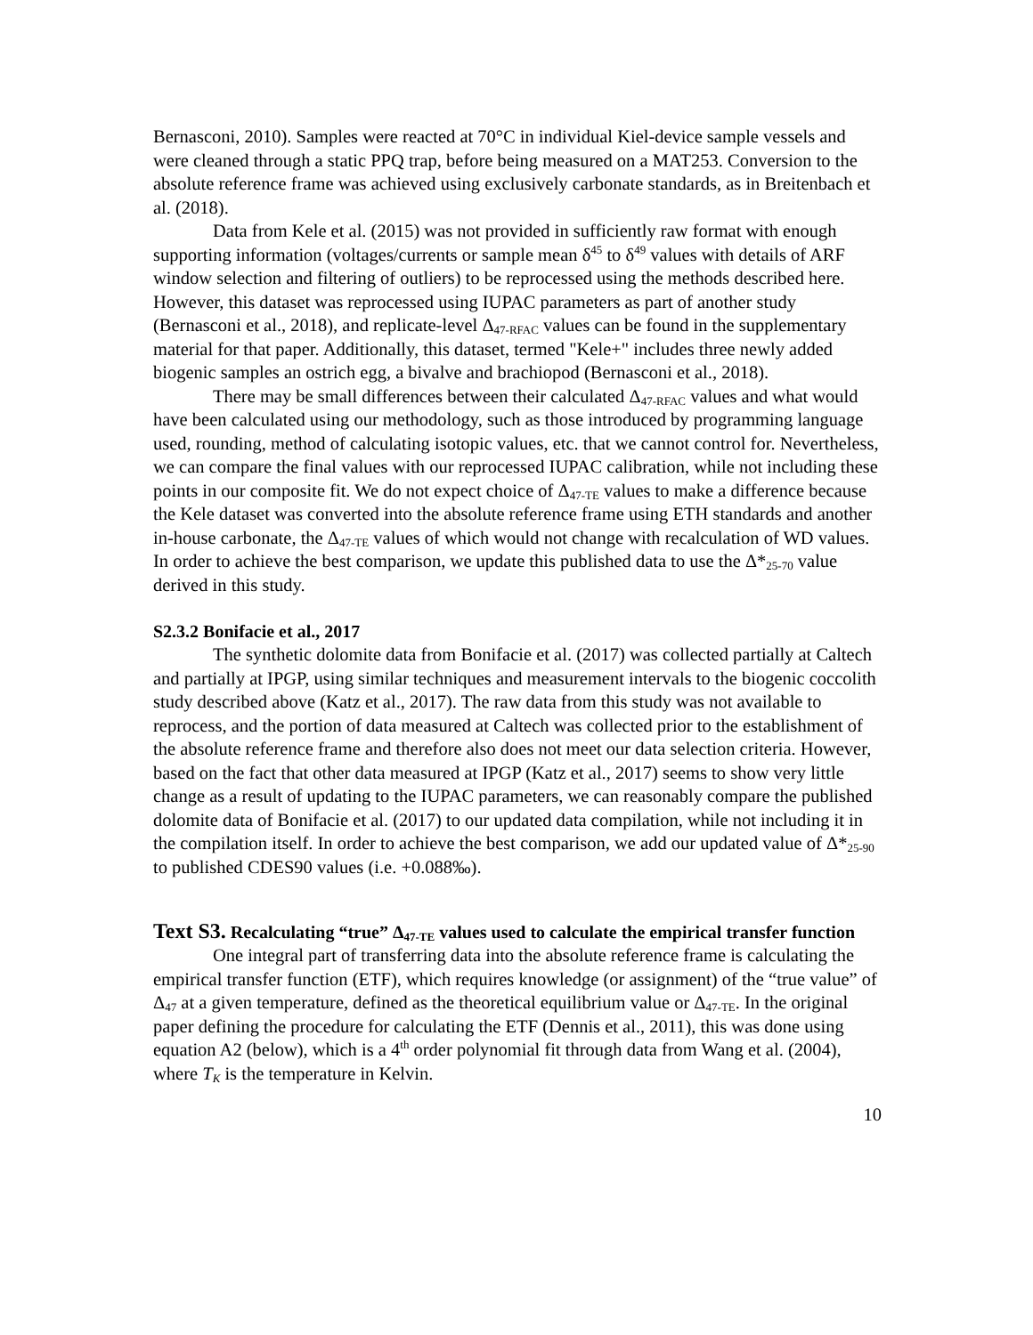Bernasconi, 2010). Samples were reacted at 70°C in individual Kiel-device sample vessels and were cleaned through a static PPQ trap, before being measured on a MAT253. Conversion to the absolute reference frame was achieved using exclusively carbonate standards, as in Breitenbach et al. (2018).
Data from Kele et al. (2015) was not provided in sufficiently raw format with enough supporting information (voltages/currents or sample mean δ<sup>45</sup> to δ<sup>49</sup> values with details of ARF window selection and filtering of outliers) to be reprocessed using the methods described here. However, this dataset was reprocessed using IUPAC parameters as part of another study (Bernasconi et al., 2018), and replicate-level Δ<sub>47-RFAC</sub> values can be found in the supplementary material for that paper. Additionally, this dataset, termed "Kele+" includes three newly added biogenic samples an ostrich egg, a bivalve and brachiopod (Bernasconi et al., 2018).
There may be small differences between their calculated Δ<sub>47-RFAC</sub> values and what would have been calculated using our methodology, such as those introduced by programming language used, rounding, method of calculating isotopic values, etc. that we cannot control for. Nevertheless, we can compare the final values with our reprocessed IUPAC calibration, while not including these points in our composite fit. We do not expect choice of Δ<sub>47-TE</sub> values to make a difference because the Kele dataset was converted into the absolute reference frame using ETH standards and another in-house carbonate, the Δ<sub>47-TE</sub> values of which would not change with recalculation of WD values. In order to achieve the best comparison, we update this published data to use the Δ*<sub>25-70</sub> value derived in this study.
S2.3.2 Bonifacie et al., 2017
The synthetic dolomite data from Bonifacie et al. (2017) was collected partially at Caltech and partially at IPGP, using similar techniques and measurement intervals to the biogenic coccolith study described above (Katz et al., 2017). The raw data from this study was not available to reprocess, and the portion of data measured at Caltech was collected prior to the establishment of the absolute reference frame and therefore also does not meet our data selection criteria. However, based on the fact that other data measured at IPGP (Katz et al., 2017) seems to show very little change as a result of updating to the IUPAC parameters, we can reasonably compare the published dolomite data of Bonifacie et al. (2017) to our updated data compilation, while not including it in the compilation itself. In order to achieve the best comparison, we add our updated value of Δ*<sub>25-90</sub> to published CDES90 values (i.e. +0.088‰).
Text S3. Recalculating “true” Δ<sub>47-TE</sub> values used to calculate the empirical transfer function
One integral part of transferring data into the absolute reference frame is calculating the empirical transfer function (ETF), which requires knowledge (or assignment) of the “true value” of Δ<sub>47</sub> at a given temperature, defined as the theoretical equilibrium value or Δ<sub>47-TE</sub>. In the original paper defining the procedure for calculating the ETF (Dennis et al., 2011), this was done using equation A2 (below), which is a 4<sup>th</sup> order polynomial fit through data from Wang et al. (2004), where T<sub>K</sub> is the temperature in Kelvin.
10